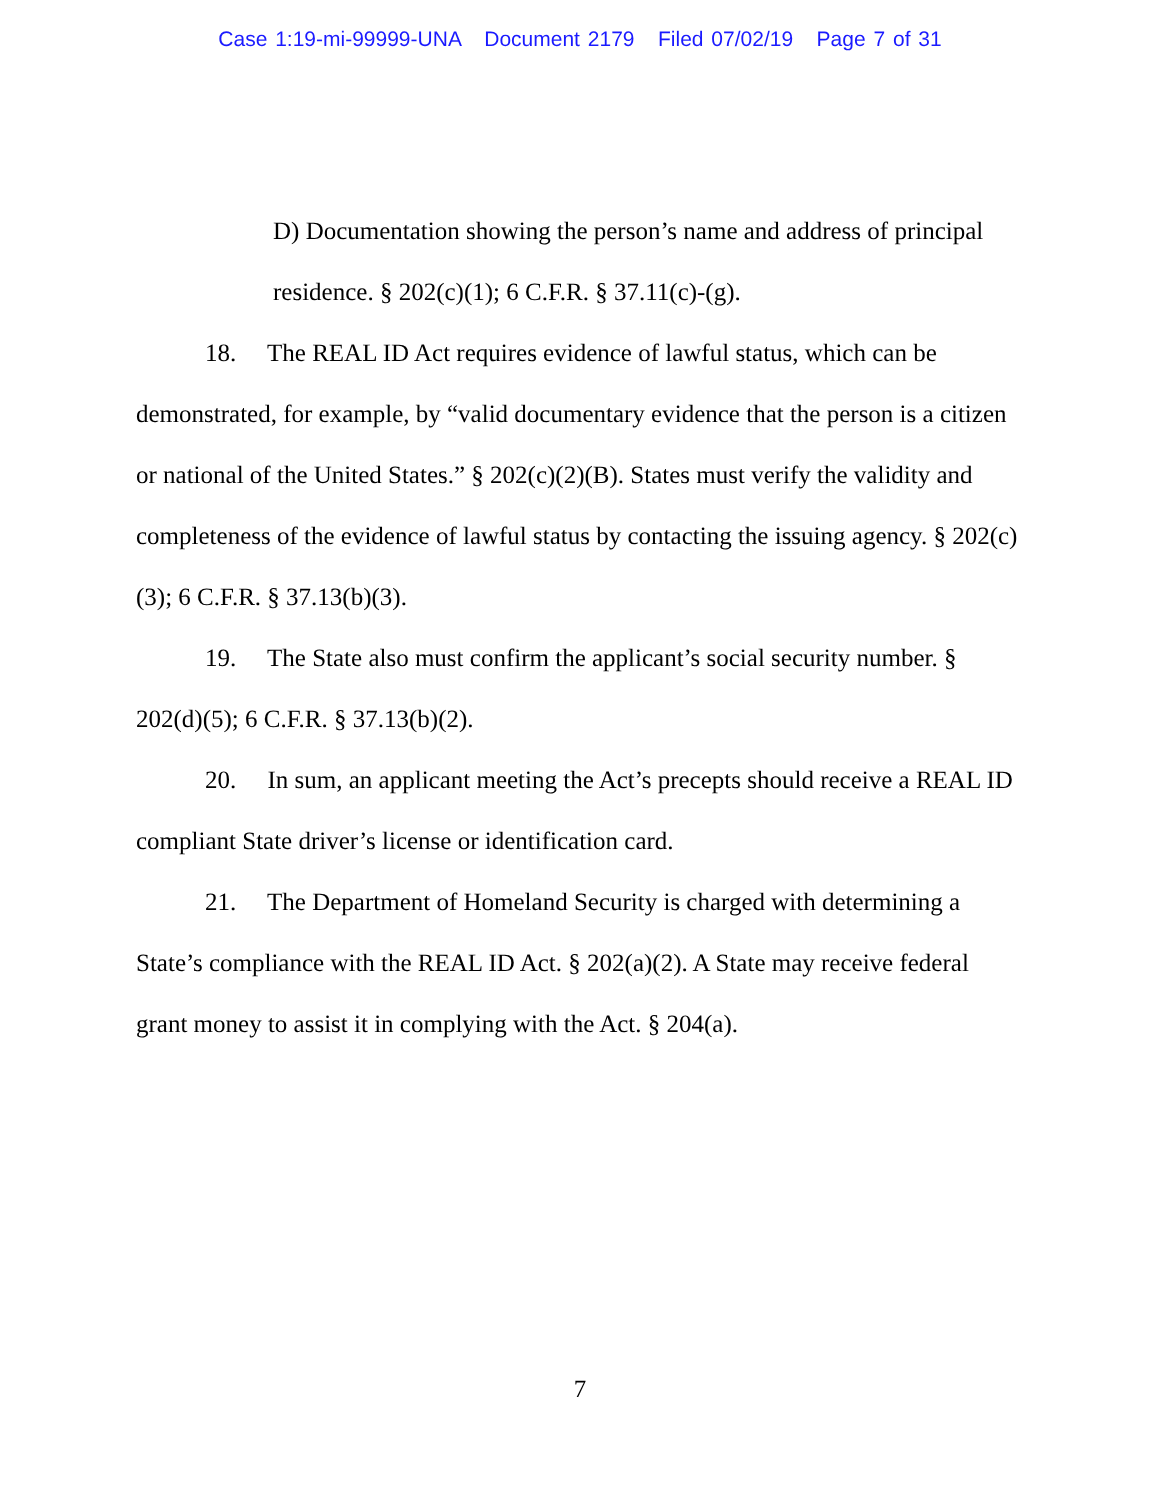Case 1:19-mi-99999-UNA Document 2179 Filed 07/02/19 Page 7 of 31
D) Documentation showing the person’s name and address of principal residence. § 202(c)(1); 6 C.F.R. § 37.11(c)-(g).
18. The REAL ID Act requires evidence of lawful status, which can be demonstrated, for example, by “valid documentary evidence that the person is a citizen or national of the United States.” § 202(c)(2)(B). States must verify the validity and completeness of the evidence of lawful status by contacting the issuing agency. § 202(c)(3); 6 C.F.R. § 37.13(b)(3).
19. The State also must confirm the applicant’s social security number. § 202(d)(5); 6 C.F.R. § 37.13(b)(2).
20. In sum, an applicant meeting the Act’s precepts should receive a REAL ID compliant State driver’s license or identification card.
21. The Department of Homeland Security is charged with determining a State’s compliance with the REAL ID Act. § 202(a)(2). A State may receive federal grant money to assist it in complying with the Act. § 204(a).
7